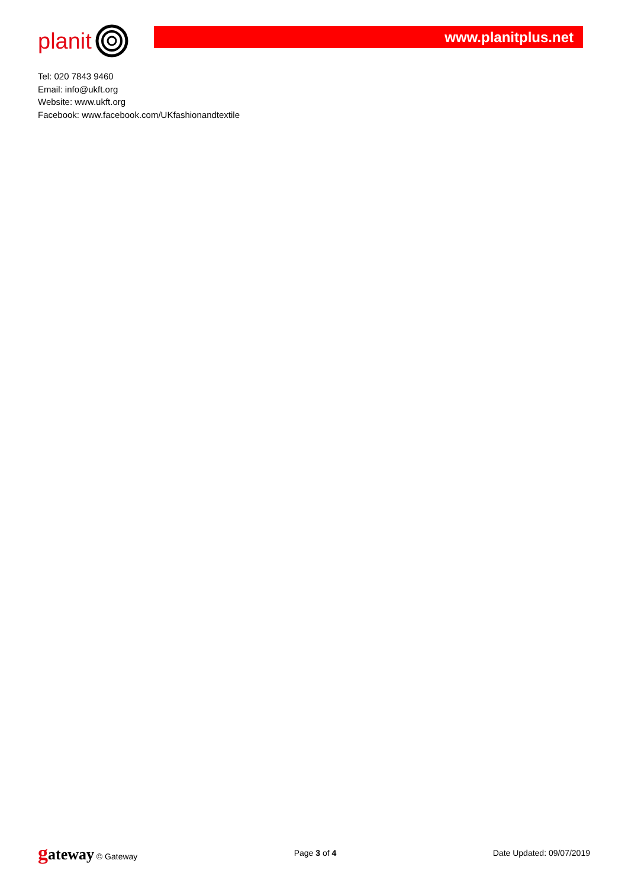planit
www.planitplus.net
Tel: 020 7843 9460
Email: info@ukft.org
Website: www.ukft.org
Facebook: www.facebook.com/UKfashionandtextile
gateway © Gateway Page 3 of 4 Date Updated: 09/07/2019